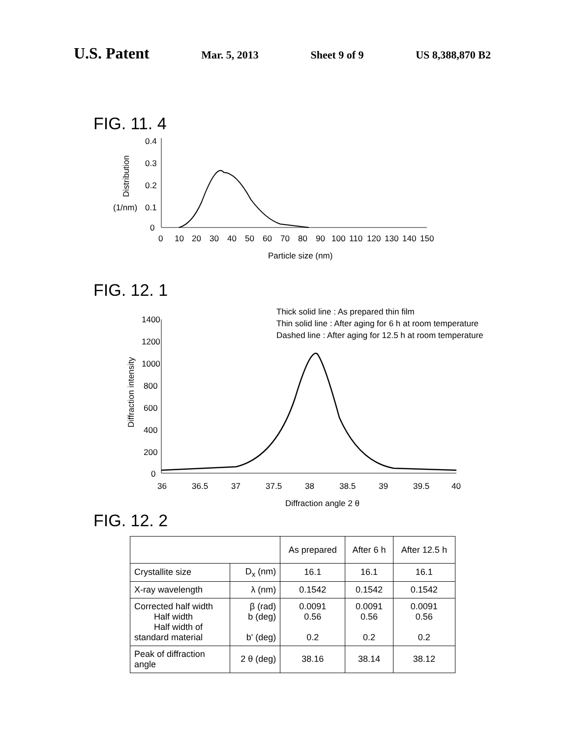U.S. Patent
Mar. 5, 2013 Sheet 9 of 9 US 8,388,870 B2
FIG. 11. 4
0.4
0.3
0.2
0.1
0
(1/nm)
Distribution
0
10
20
30
40
50
60
70
80
90
100
110
120
130
140
150
Particle size (nm)
FIG. 12. 1
Thick solid line : As prepared thin film
Thin solid line : After aging for 6 h at room temperature
Dashed line : After aging for 12.5 h at room temperature
1400
1200
1000
800
600
400
200
0
Diffraction intensity
36
36.5
37
37.5
38
38.5
39
39.5
40
Diffraction angle 2 θ
FIG. 12. 2
| | | As prepared | After 6 h | After 12.5 h |
| --- | --- | --- | --- | --- |
| Crystallite size | D<sub>x</sub> (nm) | 16.1 | 16.1 | 16.1 |
| X-ray wavelength | λ (nm) | 0.1542 | 0.1542 | 0.1542 |
| Corrected half width Half width Half width of standard material | β (rad) b (deg) b' (deg) | 0.0091 0.56 0.2 | 0.0091 0.56 0.2 | 0.0091 0.56 0.2 |
| Peak of diffraction angle | 2 θ (deg) | 38.16 | 38.14 | 38.12 |